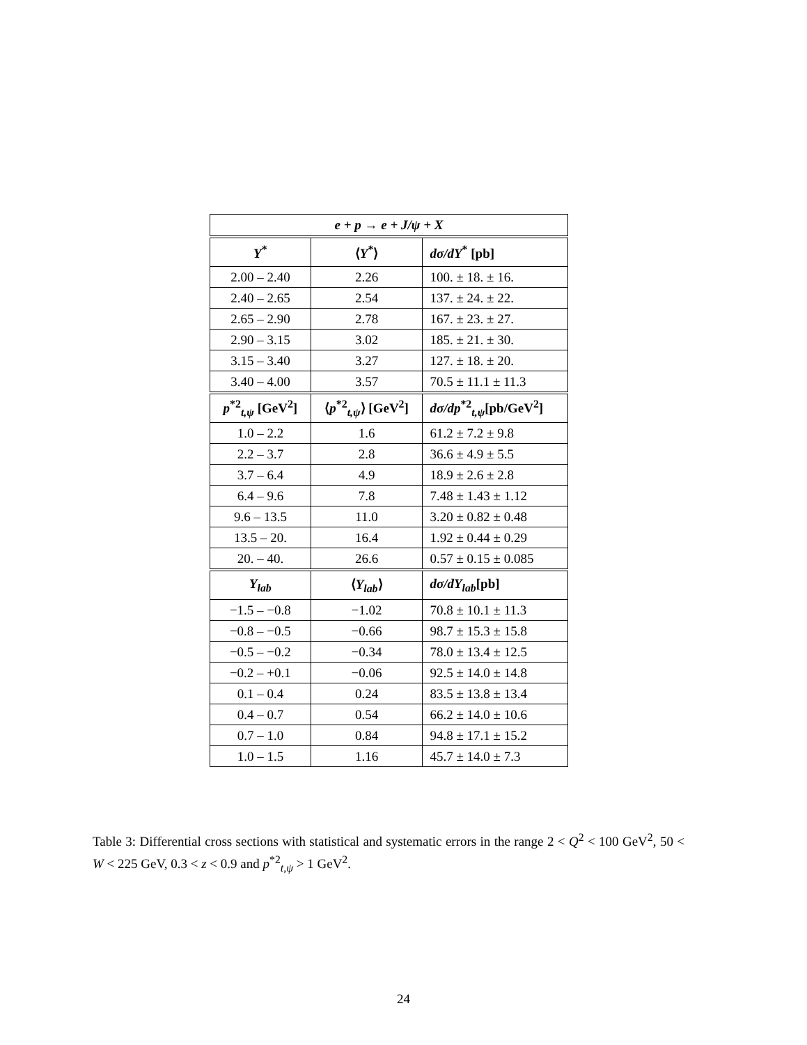| e + p → e + J/ψ + X | | |
| --- | --- | --- |
| Y<sup>*</sup> | ⟨ Y<sup>*</sup>⟩ | dσ/dY<sup>*</sup> [pb] |
| 2.00 – 2.40 | 2.26 | 100. ± 18. ± 16. |
| 2.40 – 2.65 | 2.54 | 137. ± 24. ± 22. |
| 2.65 – 2.90 | 2.78 | 167. ± 23. ± 27. |
| 2.90 – 3.15 | 3.02 | 185. ± 21. ± 30. |
| 3.15 – 3.40 | 3.27 | 127. ± 18. ± 20. |
| 3.40 – 4.00 | 3.57 | 70.5 ± 11.1 ± 11.3 |
| p<sup>*2</sup><sub>t,ψ</sub> [GeV<sup>2</sup>] | ⟨ p<sup>*2</sup><sub>t,ψ</sub>⟩ [GeV<sup>2</sup>] | dσ/dp<sup>*2</sup><sub>t,ψ</sub>[pb/GeV<sup>2</sup>] |
| 1.0 – 2.2 | 1.6 | 61.2 ± 7.2 ± 9.8 |
| 2.2 – 3.7 | 2.8 | 36.6 ± 4.9 ± 5.5 |
| 3.7 – 6.4 | 4.9 | 18.9 ± 2.6 ± 2.8 |
| 6.4 – 9.6 | 7.8 | 7.48 ± 1.43 ± 1.12 |
| 9.6 – 13.5 | 11.0 | 3.20 ± 0.82 ± 0.48 |
| 13.5 – 20. | 16.4 | 1.92 ± 0.44 ± 0.29 |
| 20. – 40. | 26.6 | 0.57 ± 0.15 ± 0.085 |
| Y<sub>lab</sub> | ⟨ Y<sub>lab</sub> ⟩ | dσ/dY<sub>lab</sub> [pb] |
| −1.5 – −0.8 | −1.02 | 70.8 ± 10.1 ± 11.3 |
| −0.8 – −0.5 | −0.66 | 98.7 ± 15.3 ± 15.8 |
| −0.5 – −0.2 | −0.34 | 78.0 ± 13.4 ± 12.5 |
| −0.2 – +0.1 | −0.06 | 92.5 ± 14.0 ± 14.8 |
| 0.1 – 0.4 | 0.24 | 83.5 ± 13.8 ± 13.4 |
| 0.4 – 0.7 | 0.54 | 66.2 ± 14.0 ± 10.6 |
| 0.7 – 1.0 | 0.84 | 94.8 ± 17.1 ± 15.2 |
| 1.0 – 1.5 | 1.16 | 45.7 ± 14.0 ± 7.3 |
Table 3: Differential cross sections with statistical and systematic errors in the range 2 < Q<sup>2</sup> < 100 GeV<sup>2</sup>, 50 < W < 225 GeV, 0.3 < z < 0.9 and p<sup>*2</sup><sub>t,ψ</sub> > 1 GeV<sup>2</sup>.
24